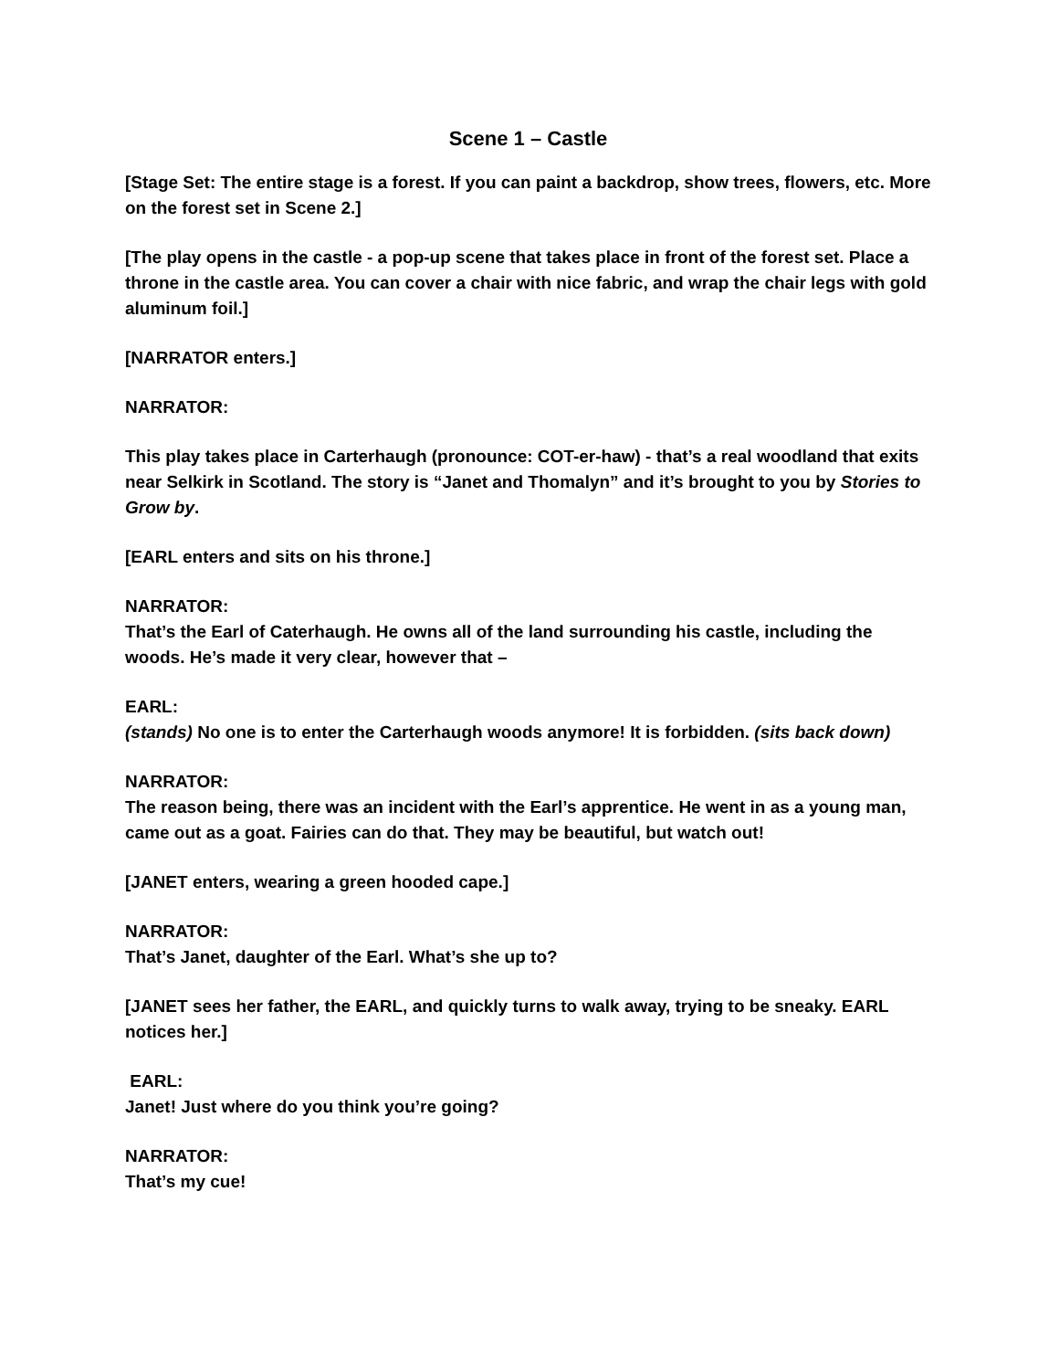Scene 1 – Castle
[Stage Set: The entire stage is a forest. If you can paint a backdrop, show trees, flowers, etc. More on the forest set in Scene 2.]
[The play opens in the castle - a pop-up scene that takes place in front of the forest set. Place a throne in the castle area. You can cover a chair with nice fabric, and wrap the chair legs with gold aluminum foil.]
[NARRATOR enters.]
NARRATOR:
This play takes place in Carterhaugh (pronounce: COT-er-haw) - that’s a real woodland that exits near Selkirk in Scotland. The story is “Janet and Thomalyn” and it’s brought to you by Stories to Grow by.
[EARL enters and sits on his throne.]
NARRATOR:
That’s the Earl of Caterhaugh. He owns all of the land surrounding his castle, including the woods. He’s made it very clear, however that –
EARL:
(stands) No one is to enter the Carterhaugh woods anymore! It is forbidden. (sits back down)
NARRATOR:
The reason being, there was an incident with the Earl’s apprentice. He went in as a young man, came out as a goat. Fairies can do that. They may be beautiful, but watch out!
[JANET enters, wearing a green hooded cape.]
NARRATOR:
That’s Janet, daughter of the Earl. What’s she up to?
[JANET sees her father, the EARL, and quickly turns to walk away, trying to be sneaky. EARL notices her.]
EARL:
Janet! Just where do you think you’re going?
NARRATOR:
That’s my cue!